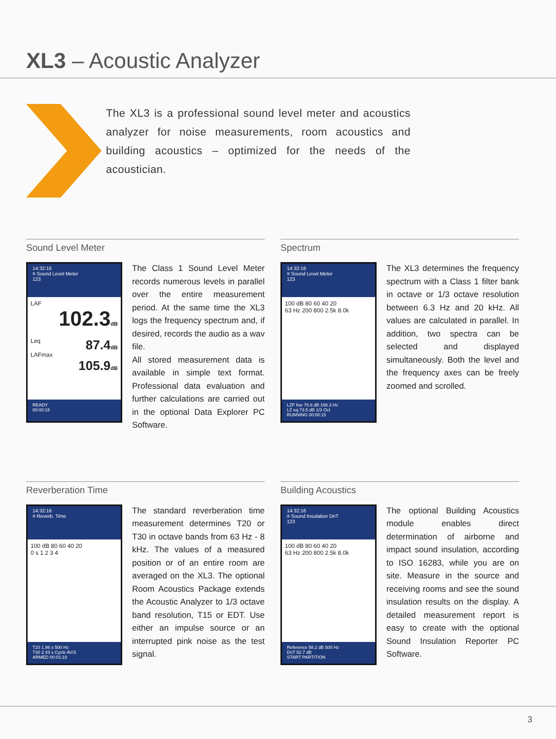XL3 – Acoustic Analyzer
The XL3 is a professional sound level meter and acoustics analyzer for noise measurements, room acoustics and building acoustics – optimized for the needs of the acoustician.
Sound Level Meter
14:32:16
≡ Sound Level Meter
123
LAF
102.3dB
Leq 87.4dB
LAFmax 105.9dB
READY
00:00:15
The Class 1 Sound Level Meter records numerous levels in parallel over the entire measurement period. At the same time the XL3 logs the frequency spectrum and, if desired, records the audio as a wav file.
All stored measurement data is available in simple text format. Professional data evaluation and further calculations are carried out in the optional Data Explorer PC Software.
Spectrum
14:32:16
≡ Sound Level Meter
123
100 dB 80 60 40 20
63 Hz 200 800 2.5k 8.0k
LZF live 76.8 dB 166.3 Hz
LZ eq 73.5 dB 1/3 Oct
RUNNING 00:00:15
The XL3 determines the frequency spectrum with a Class 1 filter bank in octave or 1/3 octave resolution between 6.3 Hz and 20 kHz. All values are calculated in parallel. In addition, two spectra can be selected and displayed simultaneously. Both the level and the frequency axes can be freely zoomed and scrolled.
Reverberation Time
14:32:16
≡ Reverb. Time
100 dB 80 60 40 20
0 s 1 2 3 4
T20 1.96 s 500 Hz
T30 2.43 s Cycle AV/3
ARMED 00:01:23
The standard reverberation time measurement determines T20 or T30 in octave bands from 63 Hz - 8 kHz. The values of a measured position or of an entire room are averaged on the XL3. The optional Room Acoustics Package extends the Acoustic Analyzer to 1/3 octave band resolution, T15 or EDT. Use either an impulse source or an interrupted pink noise as the test signal.
Building Acoustics
14:32:16
≡ Sound Insulation DnT
123
100 dB 80 60 40 20
63 Hz 200 800 2.5k 8.0k
Reference 58.2 dB 500 Hz
DnT 52.7 dB
START PARTITION
The optional Building Acoustics module enables direct determination of airborne and impact sound insulation, according to ISO 16283, while you are on site. Measure in the source and receiving rooms and see the sound insulation results on the display. A detailed measurement report is easy to create with the optional Sound Insulation Reporter PC Software.
3